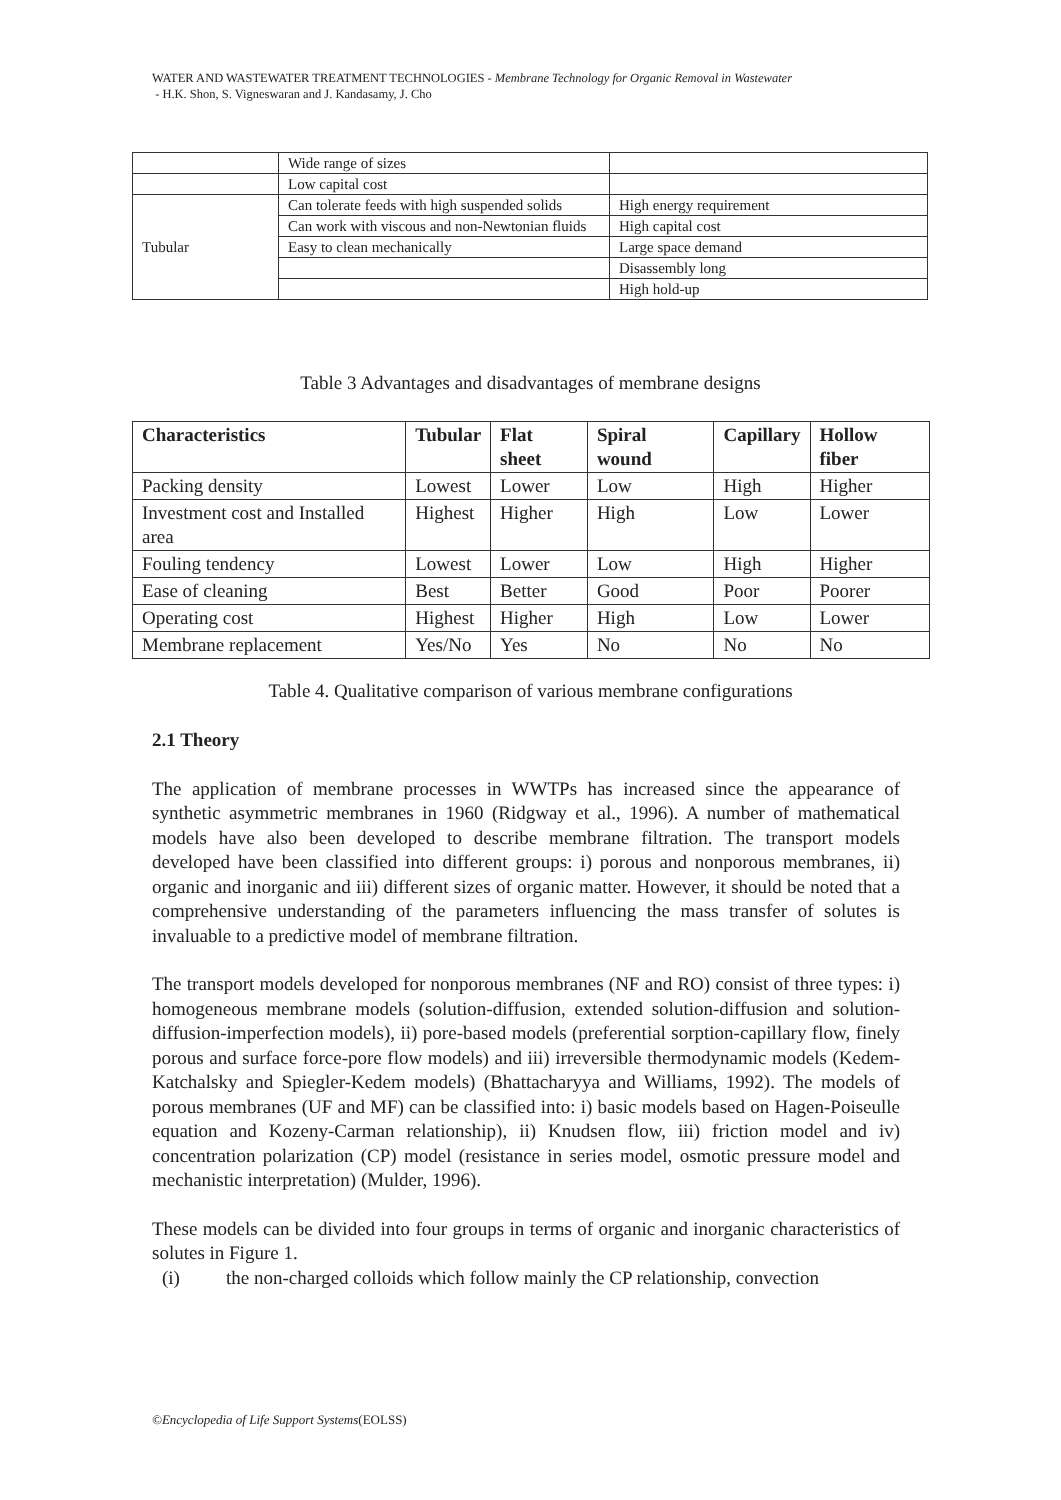WATER AND WASTEWATER TREATMENT TECHNOLOGIES - Membrane Technology for Organic Removal in Wastewater
- H.K. Shon, S. Vigneswaran and J. Kandasamy, J. Cho
| | Wide range of sizes | |
| | Low capital cost | |
| Tubular | Can tolerate feeds with high suspended solids | High energy requirement |
| | Can work with viscous and non-Newtonian fluids | High capital cost |
| | Easy to clean mechanically | Large space demand |
| | | Disassembly long |
| | | High hold-up |
Table 3 Advantages and disadvantages of membrane designs
| Characteristics | Tubular | Flat sheet | Spiral wound | Capillary | Hollow fiber |
| --- | --- | --- | --- | --- | --- |
| Packing density | Lowest | Lower | Low | High | Higher |
| Investment cost and Installed area | Highest | Higher | High | Low | Lower |
| Fouling tendency | Lowest | Lower | Low | High | Higher |
| Ease of cleaning | Best | Better | Good | Poor | Poorer |
| Operating cost | Highest | Higher | High | Low | Lower |
| Membrane replacement | Yes/No | Yes | No | No | No |
Table 4. Qualitative comparison of various membrane configurations
2.1 Theory
The application of membrane processes in WWTPs has increased since the appearance of synthetic asymmetric membranes in 1960 (Ridgway et al., 1996). A number of mathematical models have also been developed to describe membrane filtration. The transport models developed have been classified into different groups: i) porous and nonporous membranes, ii) organic and inorganic and iii) different sizes of organic matter. However, it should be noted that a comprehensive understanding of the parameters influencing the mass transfer of solutes is invaluable to a predictive model of membrane filtration.
The transport models developed for nonporous membranes (NF and RO) consist of three types: i) homogeneous membrane models (solution-diffusion, extended solution-diffusion and solution-diffusion-imperfection models), ii) pore-based models (preferential sorption-capillary flow, finely porous and surface force-pore flow models) and iii) irreversible thermodynamic models (Kedem-Katchalsky and Spiegler-Kedem models) (Bhattacharyya and Williams, 1992). The models of porous membranes (UF and MF) can be classified into: i) basic models based on Hagen-Poiseulle equation and Kozeny-Carman relationship), ii) Knudsen flow, iii) friction model and iv) concentration polarization (CP) model (resistance in series model, osmotic pressure model and mechanistic interpretation) (Mulder, 1996).
These models can be divided into four groups in terms of organic and inorganic characteristics of solutes in Figure 1.
(i) the non-charged colloids which follow mainly the CP relationship, convection
©Encyclopedia of Life Support Systems(EOLSS)